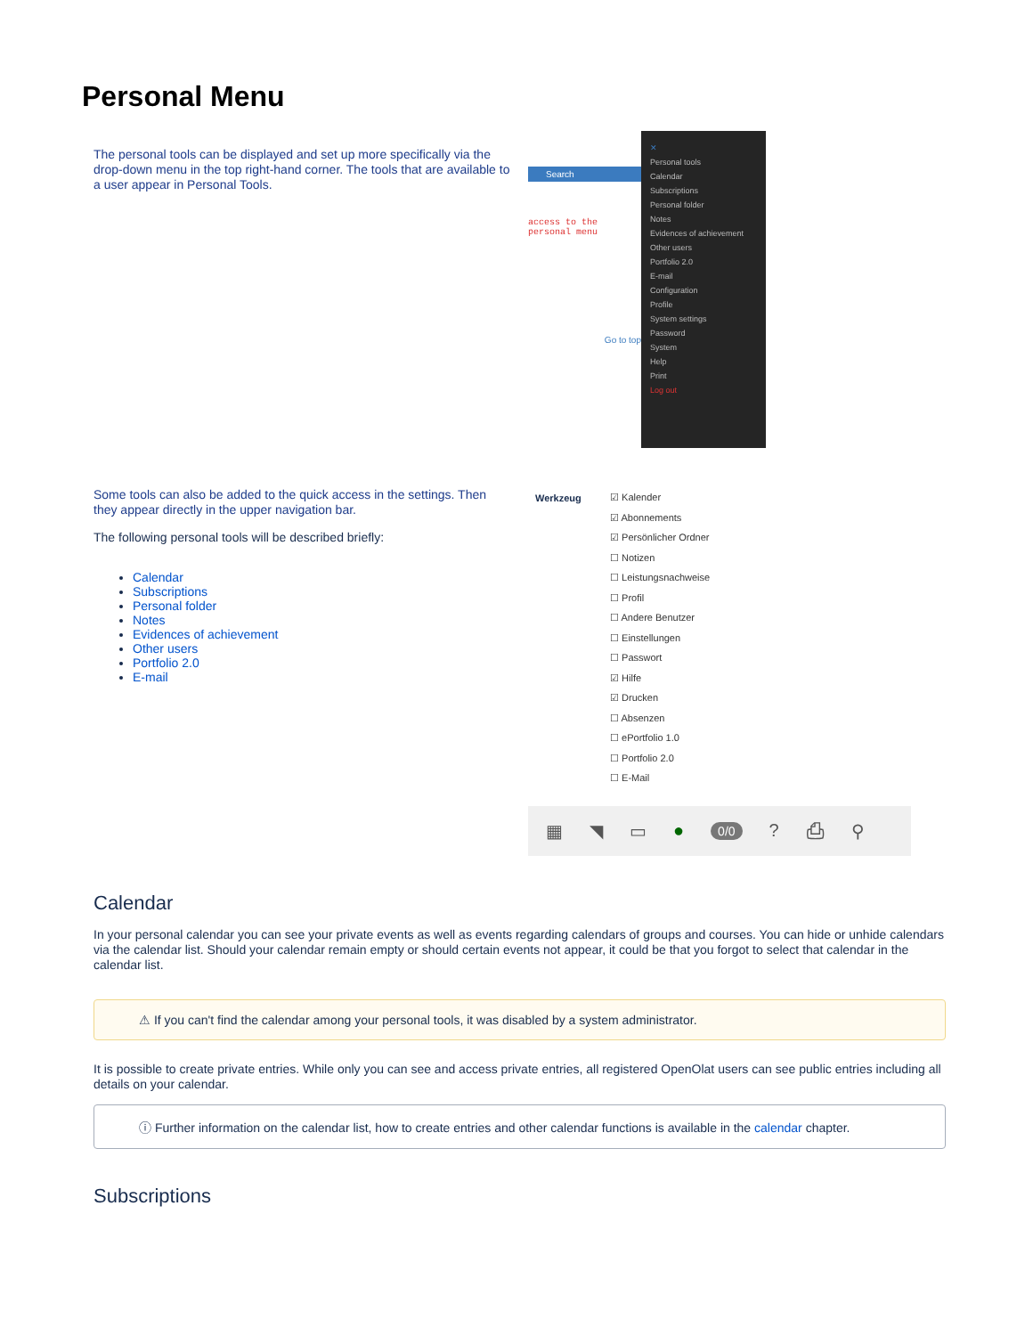Personal Menu
The personal tools can be displayed and set up more specifically via the drop-down menu in the top right-hand corner. The tools that are available to a user appear in Personal Tools.
Search
access to the personal menu
Go to top
✕
Personal tools
Calendar
Subscriptions
Personal folder
Notes
Evidences of achievement
Other users
Portfolio 2.0
E-mail
Configuration
Profile
System settings
Password
System
Help
Print
Log out
Some tools can also be added to the quick access in the settings. Then they appear directly in the upper navigation bar.
The following personal tools will be described briefly:
Calendar
Subscriptions
Personal folder
Notes
Evidences of achievement
Other users
Portfolio 2.0
E-mail
Werkzeug
☑ Kalender
☑ Abonnements
☑ Persönlicher Ordner
☐ Notizen
☐ Leistungsnachweise
☐ Profil
☐ Andere Benutzer
☐ Einstellungen
☐ Passwort
☑ Hilfe
☑ Drucken
☐ Absenzen
☐ ePortfolio 1.0
☐ Portfolio 2.0
☐ E-Mail
▦ ◥ ▭ ● 0/0? ⎙ ⚲
Calendar
In your personal calendar you can see your private events as well as events regarding calendars of groups and courses. You can hide or unhide calendars via the calendar list. Should your calendar remain empty or should certain events not appear, it could be that you forgot to select that calendar in the calendar list.
⚠ If you can't find the calendar among your personal tools, it was disabled by a system administrator.
It is possible to create private entries. While only you can see and access private entries, all registered OpenOlat users can see public entries including all details on your calendar.
ⓘ Further information on the calendar list, how to create entries and other calendar functions is available in the calendar chapter.
Subscriptions